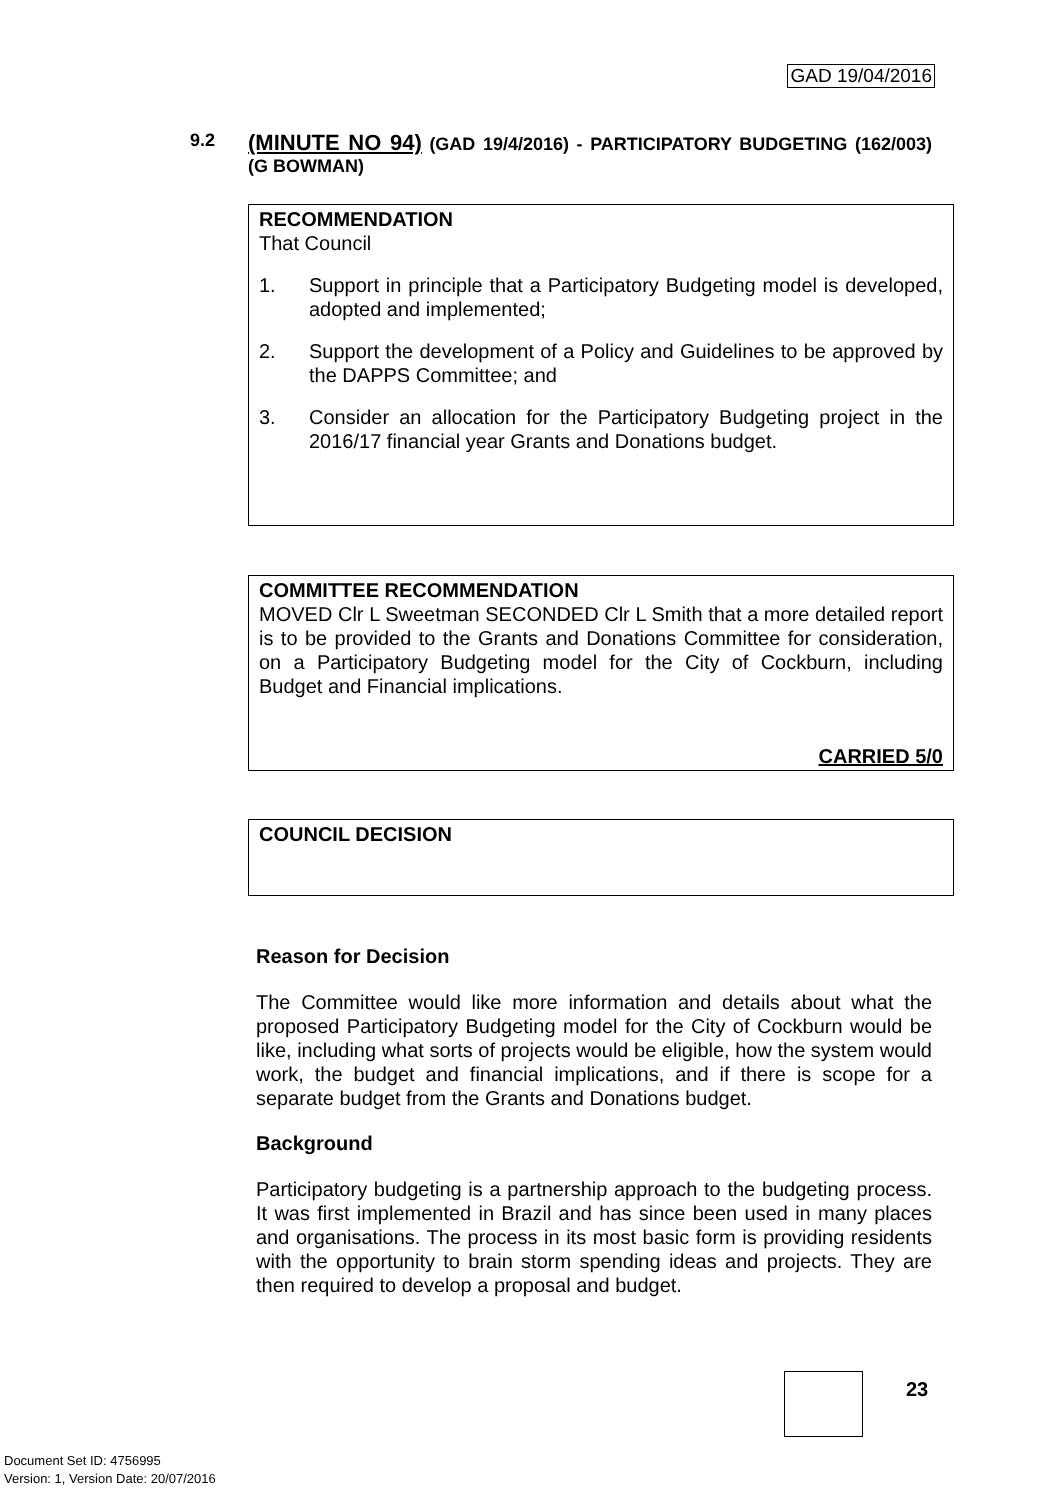GAD 19/04/2016
9.2
(MINUTE NO 94) (GAD 19/4/2016) - PARTICIPATORY BUDGETING (162/003) (G BOWMAN)
RECOMMENDATION
That Council
1. Support in principle that a Participatory Budgeting model is developed, adopted and implemented;
2. Support the development of a Policy and Guidelines to be approved by the DAPPS Committee; and
3. Consider an allocation for the Participatory Budgeting project in the 2016/17 financial year Grants and Donations budget.
COMMITTEE RECOMMENDATION
MOVED Clr L Sweetman SECONDED Clr L Smith that a more detailed report is to be provided to the Grants and Donations Committee for consideration, on a Participatory Budgeting model for the City of Cockburn, including Budget and Financial implications.
CARRIED 5/0
COUNCIL DECISION
Reason for Decision
The Committee would like more information and details about what the proposed Participatory Budgeting model for the City of Cockburn would be like, including what sorts of projects would be eligible, how the system would work, the budget and financial implications, and if there is scope for a separate budget from the Grants and Donations budget.
Background
Participatory budgeting is a partnership approach to the budgeting process. It was first implemented in Brazil and has since been used in many places and organisations. The process in its most basic form is providing residents with the opportunity to brain storm spending ideas and projects. They are then required to develop a proposal and budget.
23
Document Set ID: 4756995
Version: 1, Version Date: 20/07/2016